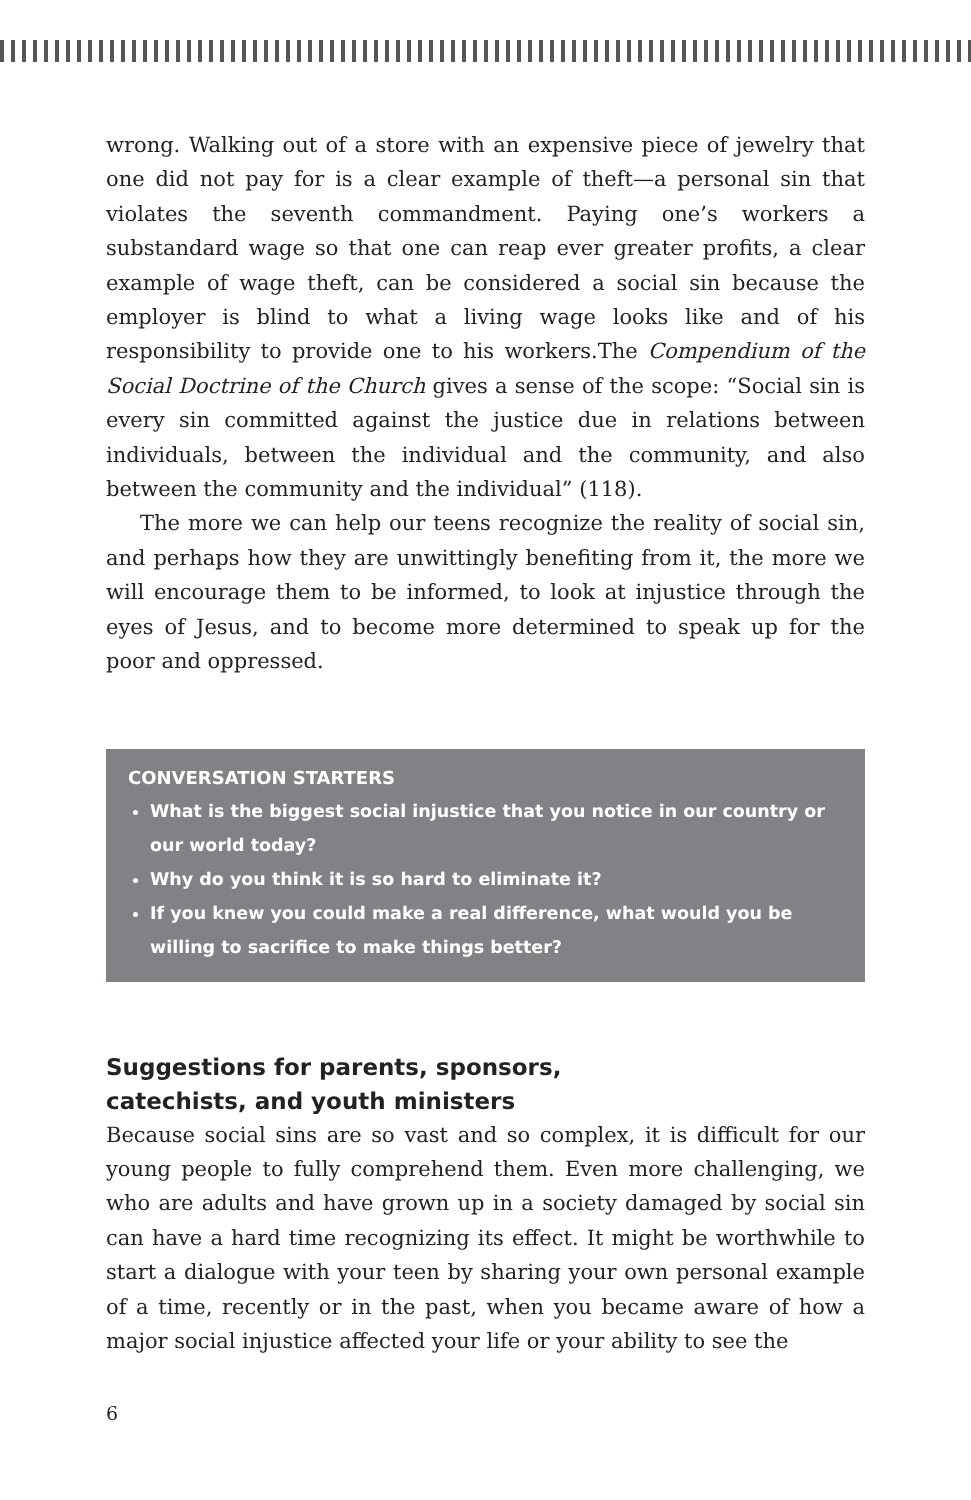wrong. Walking out of a store with an expensive piece of jewelry that one did not pay for is a clear example of theft—a personal sin that violates the seventh commandment. Paying one’s workers a substandard wage so that one can reap ever greater profits, a clear example of wage theft, can be considered a social sin because the employer is blind to what a living wage looks like and of his responsibility to provide one to his workers.The Compendium of the Social Doctrine of the Church gives a sense of the scope: “Social sin is every sin committed against the justice due in relations between individuals, between the individual and the community, and also between the community and the individual” (118).
The more we can help our teens recognize the reality of social sin, and perhaps how they are unwittingly benefiting from it, the more we will encourage them to be informed, to look at injustice through the eyes of Jesus, and to become more determined to speak up for the poor and oppressed.
CONVERSATION STARTERS
What is the biggest social injustice that you notice in our country or our world today?
Why do you think it is so hard to eliminate it?
If you knew you could make a real difference, what would you be willing to sacrifice to make things better?
Suggestions for parents, sponsors,
catechists, and youth ministers
Because social sins are so vast and so complex, it is difficult for our young people to fully comprehend them. Even more challenging, we who are adults and have grown up in a society damaged by social sin can have a hard time recognizing its effect. It might be worthwhile to start a dialogue with your teen by sharing your own personal example of a time, recently or in the past, when you became aware of how a major social injustice affected your life or your ability to see the
6